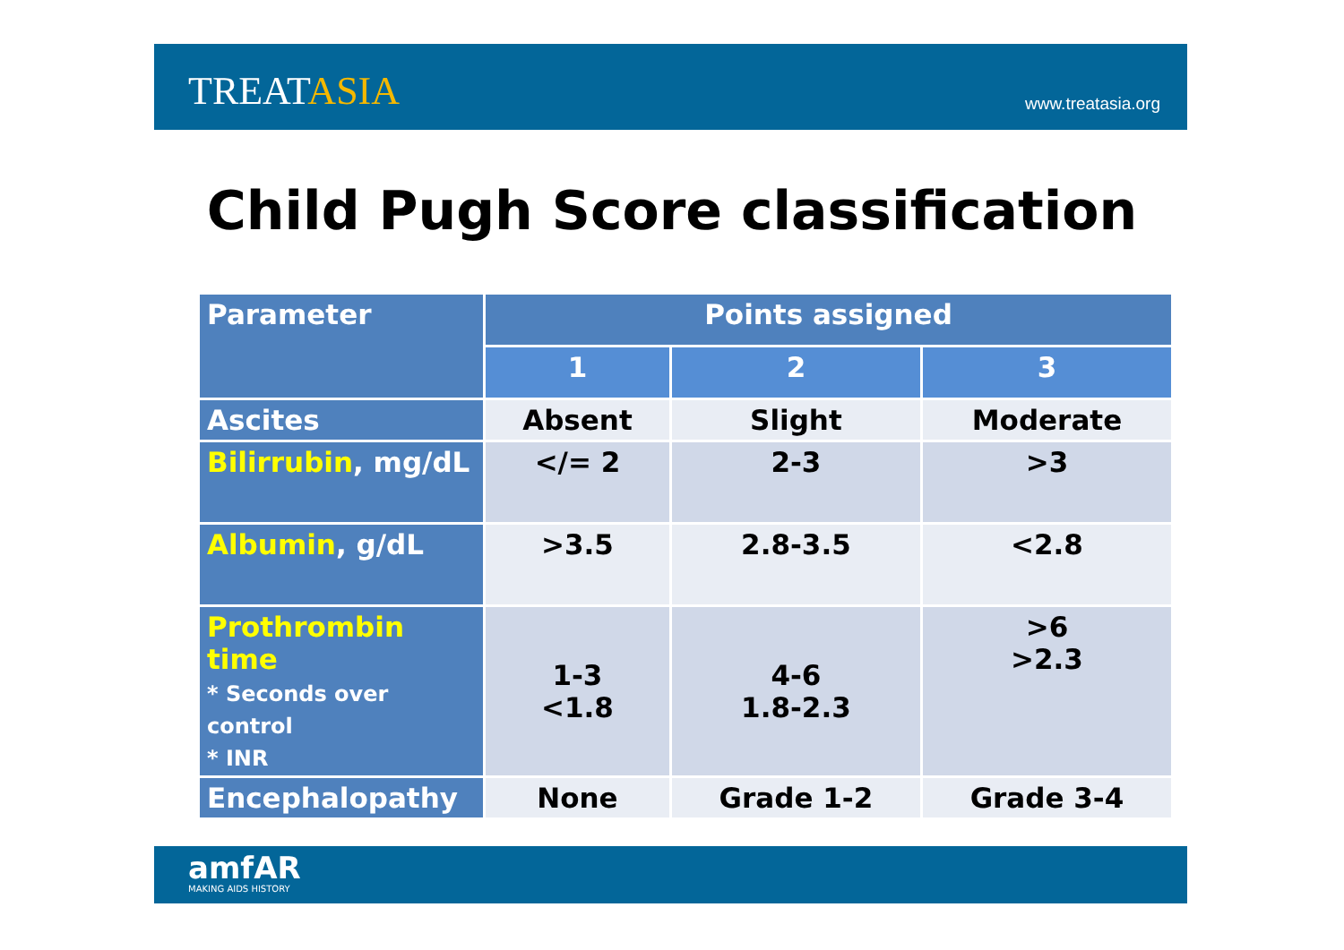TREATASIA
www.treatasia.org
Child Pugh Score classification
| Parameter | Points assigned | | |
| --- | --- | --- | --- |
| | 1 | 2 | 3 |
| Ascites | Absent | Slight | Moderate |
| Bilirrubin , mg/dL | </= 2 | 2-3 | >3 |
| Albumin , g/dL | >3.5 | 2.8-3.5 | <2.8 |
| Prothrombin time * Seconds over control * INR | 1-3 <1.8 | 4-6 1.8-2.3 | >6 >2.3 |
| Encephalopathy | None | Grade 1-2 | Grade 3-4 |
amfAR
MAKING AIDS HISTORY